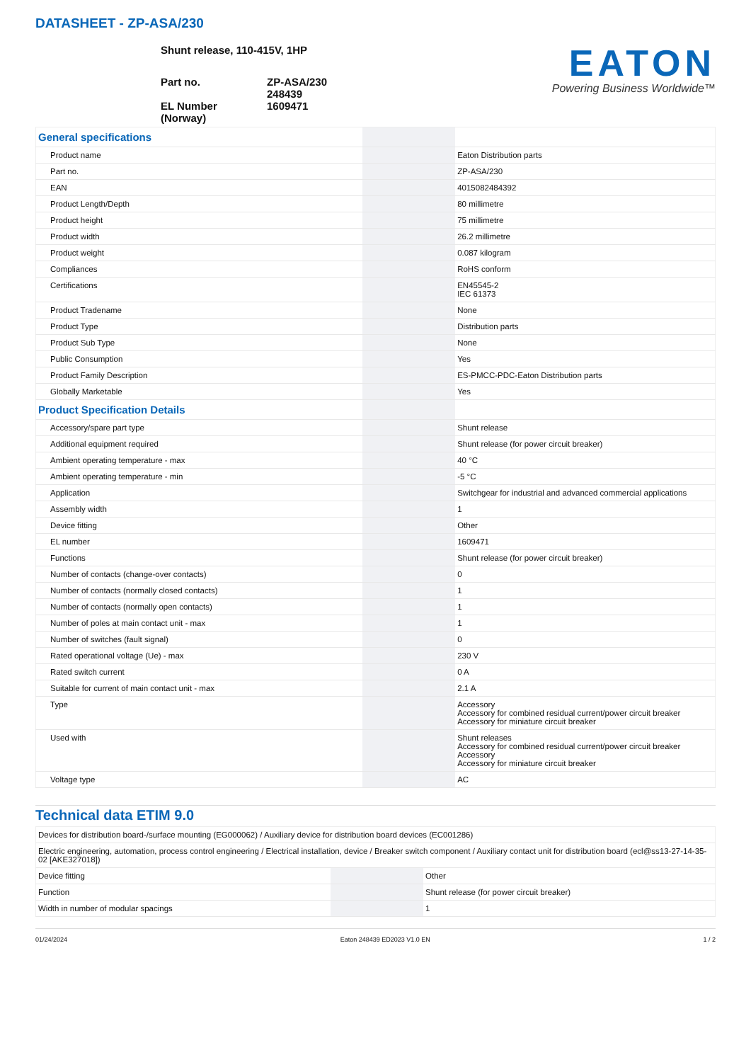DATASHEET - ZP-ASA/230
Shunt release, 110-415V, 1HP
| Part no. | ZP-ASA/230 248439 |
| EL Number (Norway) | 1609471 |
EATON
Powering Business Worldwide™
| General specifications | | |
| Product name | | Eaton Distribution parts |
| Part no. | | ZP-ASA/230 |
| EAN | | 4015082484392 |
| Product Length/Depth | | 80 millimetre |
| Product height | | 75 millimetre |
| Product width | | 26.2 millimetre |
| Product weight | | 0.087 kilogram |
| Compliances | | RoHS conform |
| Certifications | | EN45545-2 IEC 61373 |
| Product Tradename | | None |
| Product Type | | Distribution parts |
| Product Sub Type | | None |
| Public Consumption | | Yes |
| Product Family Description | | ES-PMCC-PDC-Eaton Distribution parts |
| Globally Marketable | | Yes |
| Product Specification Details | | |
| Accessory/spare part type | | Shunt release |
| Additional equipment required | | Shunt release (for power circuit breaker) |
| Ambient operating temperature - max | | 40 °C |
| Ambient operating temperature - min | | -5 °C |
| Application | | Switchgear for industrial and advanced commercial applications |
| Assembly width | | 1 |
| Device fitting | | Other |
| EL number | | 1609471 |
| Functions | | Shunt release (for power circuit breaker) |
| Number of contacts (change-over contacts) | | 0 |
| Number of contacts (normally closed contacts) | | 1 |
| Number of contacts (normally open contacts) | | 1 |
| Number of poles at main contact unit - max | | 1 |
| Number of switches (fault signal) | | 0 |
| Rated operational voltage (Ue) - max | | 230 V |
| Rated switch current | | 0 A |
| Suitable for current of main contact unit - max | | 2.1 A |
| Type | | Accessory Accessory for combined residual current/power circuit breaker Accessory for miniature circuit breaker |
| Used with | | Shunt releases Accessory for combined residual current/power circuit breaker Accessory Accessory for miniature circuit breaker |
| Voltage type | | AC |
Technical data ETIM 9.0
| Devices for distribution board-/surface mounting (EG000062) / Auxiliary device for distribution board devices (EC001286) | | |
| Electric engineering, automation, process control engineering / Electrical installation, device / Breaker switch component / Auxiliary contact unit for distribution board (ecl@ss13-27-14-35-02 [AKE327018]) | | |
| Device fitting | | Other |
| Function | | Shunt release (for power circuit breaker) |
| Width in number of modular spacings | | 1 |
01/24/2024 Eaton 248439 ED2023 V1.0 EN 1 / 2